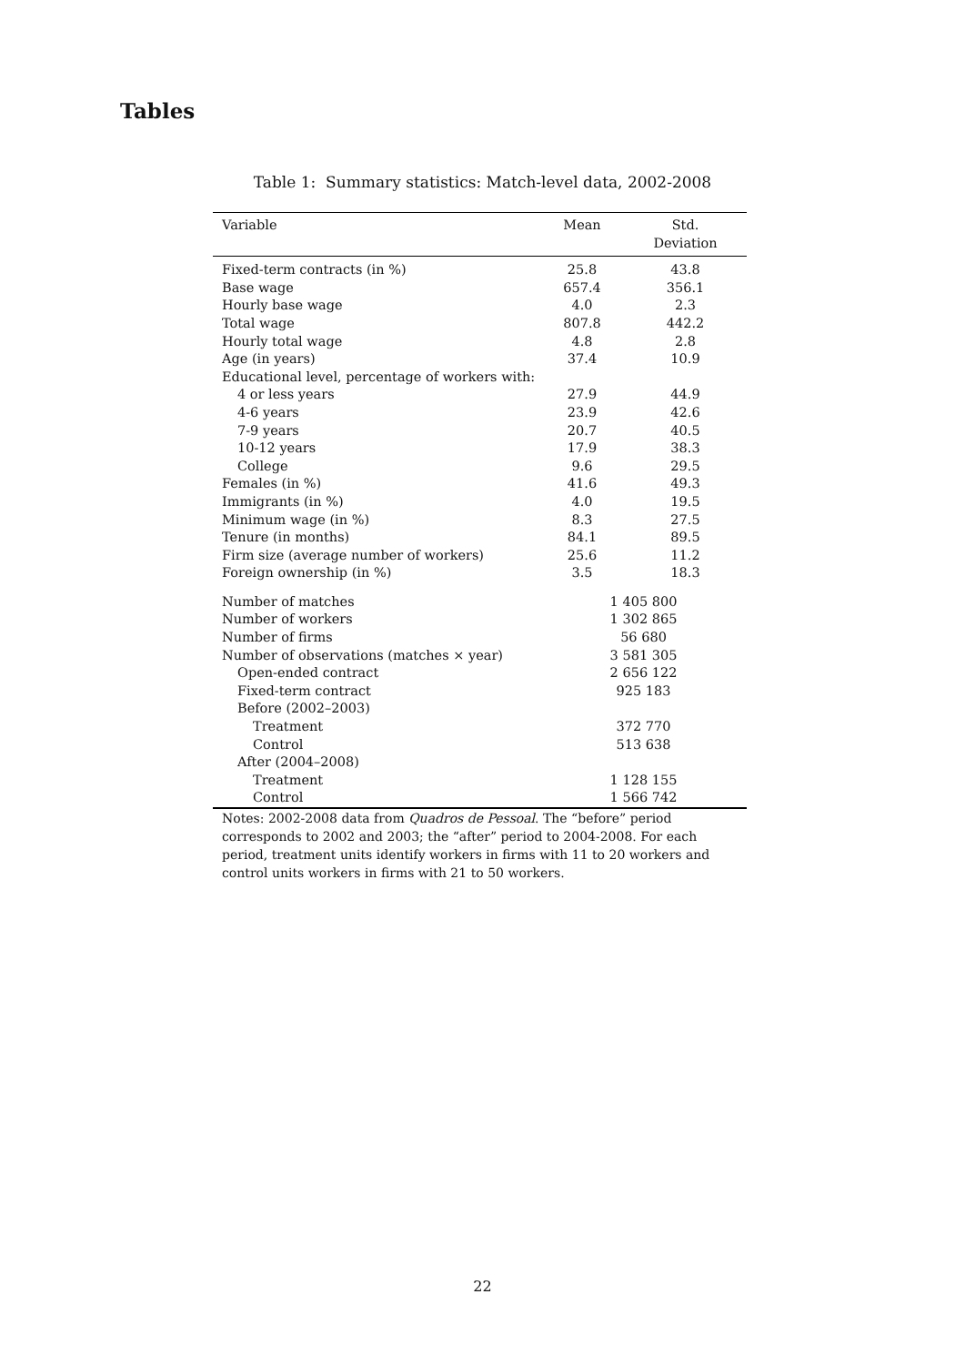Tables
Table 1: Summary statistics: Match-level data, 2002-2008
| Variable | Mean | Std. Deviation |
| --- | --- | --- |
| Fixed-term contracts (in %) | 25.8 | 43.8 |
| Base wage | 657.4 | 356.1 |
| Hourly base wage | 4.0 | 2.3 |
| Total wage | 807.8 | 442.2 |
| Hourly total wage | 4.8 | 2.8 |
| Age (in years) | 37.4 | 10.9 |
| Educational level, percentage of workers with: | | |
| 4 or less years | 27.9 | 44.9 |
| 4-6 years | 23.9 | 42.6 |
| 7-9 years | 20.7 | 40.5 |
| 10-12 years | 17.9 | 38.3 |
| College | 9.6 | 29.5 |
| Females (in %) | 41.6 | 49.3 |
| Immigrants (in %) | 4.0 | 19.5 |
| Minimum wage (in %) | 8.3 | 27.5 |
| Tenure (in months) | 84.1 | 89.5 |
| Firm size (average number of workers) | 25.6 | 11.2 |
| Foreign ownership (in %) | 3.5 | 18.3 |
| Number of matches | 1 405 800 | |
| Number of workers | 1 302 865 | |
| Number of firms | 56 680 | |
| Number of observations (matches × year) | 3 581 305 | |
| Open-ended contract | 2 656 122 | |
| Fixed-term contract | 925 183 | |
| Before (2002–2003) | | |
| Treatment | 372 770 | |
| Control | 513 638 | |
| After (2004–2008) | | |
| Treatment | 1 128 155 | |
| Control | 1 566 742 | |
Notes: 2002-2008 data from Quadros de Pessoal. The “before” period corresponds to 2002 and 2003; the “after” period to 2004-2008. For each period, treatment units identify workers in firms with 11 to 20 workers and control units workers in firms with 21 to 50 workers.
22